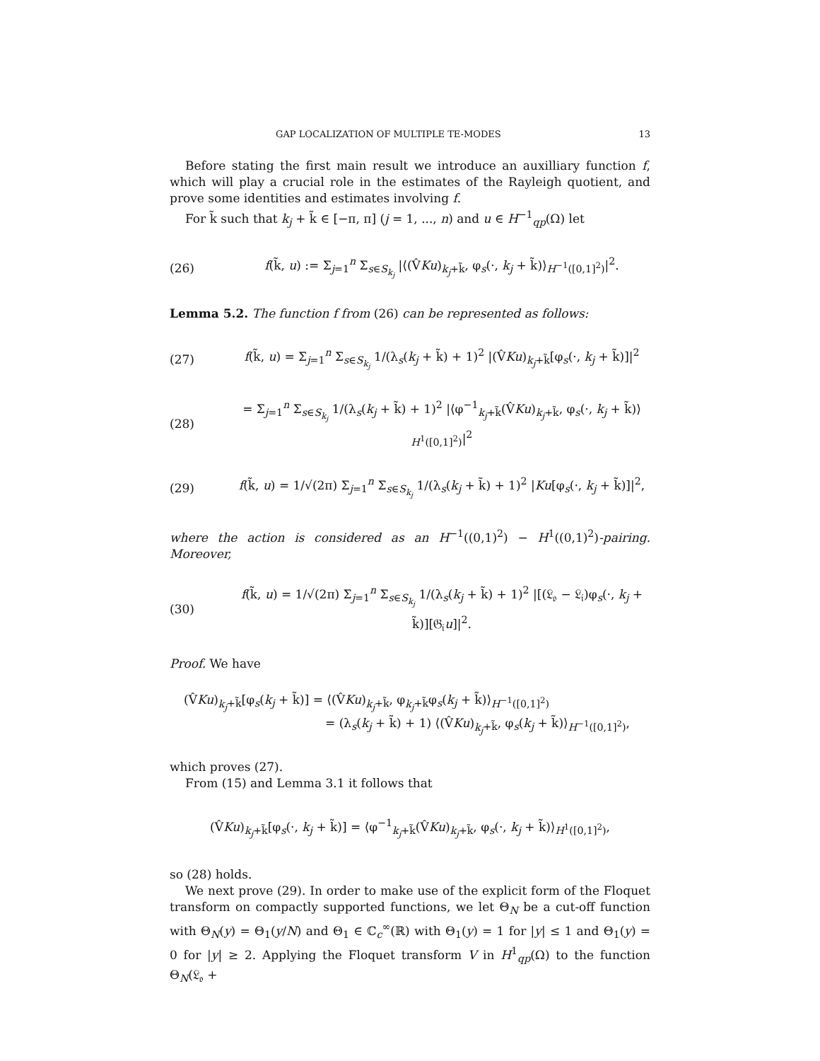GAP LOCALIZATION OF MULTIPLE TE-MODES 13
Before stating the first main result we introduce an auxilliary function f, which will play a crucial role in the estimates of the Rayleigh quotient, and prove some identities and estimates involving f.
For k̃ such that k<sub>j</sub> + k̃ ∈ [−π, π] (j = 1, ..., n) and u ∈ H<sup>−1</sup><sub>qp</sub>(Ω) let
(26) f(k̃, u) := Σ<sub>j=1</sub><sup>n</sup> Σ<sub>s∈S<sub>k<sub>j</sub></sub></sub> |⟨(V̂Ku)<sub>k<sub>j</sub>+k̃</sub>, φ<sub>s</sub>(·, k<sub>j</sub> + k̃)⟩<sub>H<sup>−1</sup>([0,1]<sup>2</sup>)</sub>|<sup>2</sup>.
Lemma 5.2. The function f from (26) can be represented as follows:
(27) f(k̃, u) = Σ<sub>j=1</sub><sup>n</sup> Σ<sub>s∈S<sub>k<sub>j</sub></sub></sub> 1/(λ<sub>s</sub>(k<sub>j</sub> + k̃) + 1)<sup>2</sup> |(V̂Ku)<sub>k<sub>j</sub>+k̃</sub>[φ<sub>s</sub>(·, k<sub>j</sub> + k̃)]|<sup>2</sup>
(28) = Σ<sub>j=1</sub><sup>n</sup> Σ<sub>s∈S<sub>k<sub>j</sub></sub></sub> 1/(λ<sub>s</sub>(k<sub>j</sub> + k̃) + 1)<sup>2</sup> |⟨φ<sup>−1</sup><sub>k<sub>j</sub>+k̃</sub>(V̂Ku)<sub>k<sub>j</sub>+k̃</sub>, φ<sub>s</sub>(·, k<sub>j</sub> + k̃)⟩<sub>H<sup>1</sup>([0,1]<sup>2</sup>)</sub>|<sup>2</sup>
(29) f(k̃, u) = 1/√(2π) Σ<sub>j=1</sub><sup>n</sup> Σ<sub>s∈S<sub>k<sub>j</sub></sub></sub> 1/(λ<sub>s</sub>(k<sub>j</sub> + k̃) + 1)<sup>2</sup> |Ku[φ<sub>s</sub>(·, k<sub>j</sub> + k̃)]|<sup>2</sup>,
where the action is considered as an H<sup>−1</sup>((0,1)<sup>2</sup>) − H<sup>1</sup>((0,1)<sup>2</sup>)-pairing. Moreover,
(30) f(k̃, u) = 1/√(2π) Σ<sub>j=1</sub><sup>n</sup> Σ<sub>s∈S<sub>k<sub>j</sub></sub></sub> 1/(λ<sub>s</sub>(k<sub>j</sub> + k̃) + 1)<sup>2</sup> |[(𝔏<sub>𝔬</sub> − 𝔏<sub>𝔦</sub>)φ<sub>s</sub>(·, k<sub>j</sub> + k̃)][𝔊<sub>𝔦</sub>u]|<sup>2</sup>.
Proof. We have
(V̂Ku)<sub>k<sub>j</sub>+k̃</sub>[φ<sub>s</sub>(k<sub>j</sub> + k̃)] = ⟨(V̂Ku)<sub>k<sub>j</sub>+k̃</sub>, φ<sub>k<sub>j</sub>+k̃</sub>φ<sub>s</sub>(k<sub>j</sub> + k̃)⟩<sub>H<sup>−1</sup>([0,1]<sup>2</sup>)</sub>
= (λ<sub>s</sub>(k<sub>j</sub> + k̃) + 1) ⟨(V̂Ku)<sub>k<sub>j</sub>+k̃</sub>, φ<sub>s</sub>(k<sub>j</sub> + k̃)⟩<sub>H<sup>−1</sup>([0,1]<sup>2</sup>)</sub>,
which proves (27).
From (15) and Lemma 3.1 it follows that
(V̂Ku)<sub>k<sub>j</sub>+k̃</sub>[φ<sub>s</sub>(·, k<sub>j</sub> + k̃)] = ⟨φ<sup>−1</sup><sub>k<sub>j</sub>+k̃</sub>(V̂Ku)<sub>k<sub>j</sub>+k̃</sub>, φ<sub>s</sub>(·, k<sub>j</sub> + k̃)⟩<sub>H<sup>1</sup>([0,1]<sup>2</sup>)</sub>,
so (28) holds.
We next prove (29). In order to make use of the explicit form of the Floquet transform on compactly supported functions, we let Θ<sub>N</sub> be a cut-off function with Θ<sub>N</sub>(y) = Θ<sub>1</sub>(y/N) and Θ<sub>1</sub> ∈ ℂ<sub>c</sub><sup>∞</sup>(ℝ) with Θ<sub>1</sub>(y) = 1 for |y| ≤ 1 and Θ<sub>1</sub>(y) = 0 for |y| ≥ 2. Applying the Floquet transform V in H<sup>1</sup><sub>qp</sub>(Ω) to the function Θ<sub>N</sub>(𝔏<sub>𝔬</sub> +